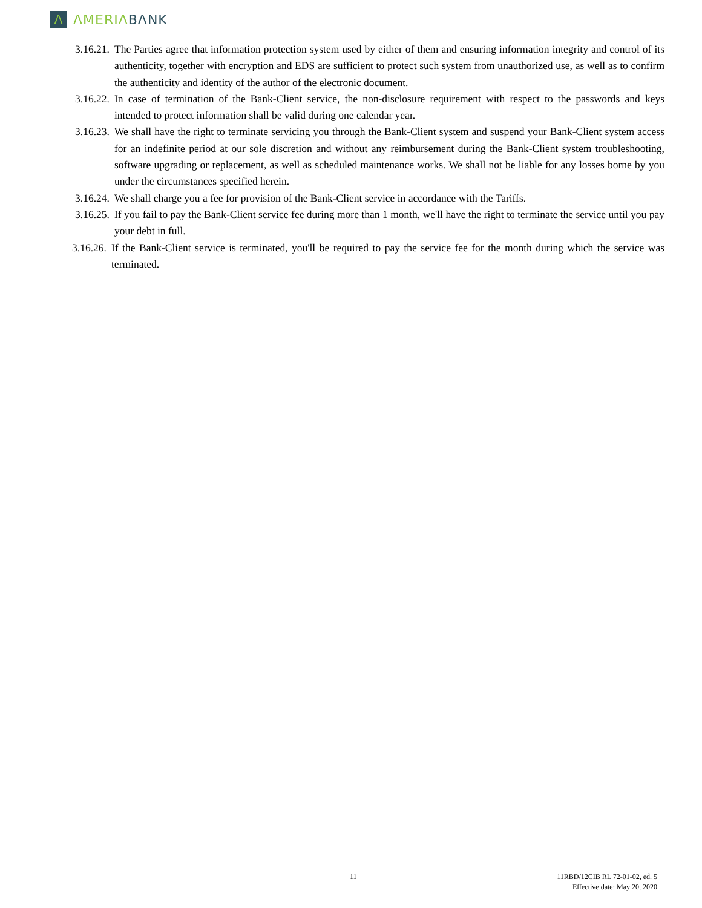Λ
ΛMERIΛ BΛNK
3.16.21.
The Parties agree that information protection system used by either of them and ensuring information integrity and control of its authenticity, together with encryption and EDS are sufficient to protect such system from unauthorized use, as well as to confirm the authenticity and identity of the author of the electronic document.
3.16.22.
In case of termination of the Bank-Client service, the non-disclosure requirement with respect to the passwords and keys intended to protect information shall be valid during one calendar year.
3.16.23.
We shall have the right to terminate servicing you through the Bank-Client system and suspend your Bank-Client system access for an indefinite period at our sole discretion and without any reimbursement during the Bank-Client system troubleshooting, software upgrading or replacement, as well as scheduled maintenance works. We shall not be liable for any losses borne by you under the circumstances specified herein.
3.16.24.
We shall charge you a fee for provision of the Bank-Client service in accordance with the Tariffs.
3.16.25.
If you fail to pay the Bank-Client service fee during more than 1 month, we'll have the right to terminate the service until you pay your debt in full.
3.16.26.
If the Bank-Client service is terminated, you'll be required to pay the service fee for the month during which the service was terminated.
11
11RBD/12CIB RL 72-01-02, ed. 5
Effective date: May 20, 2020